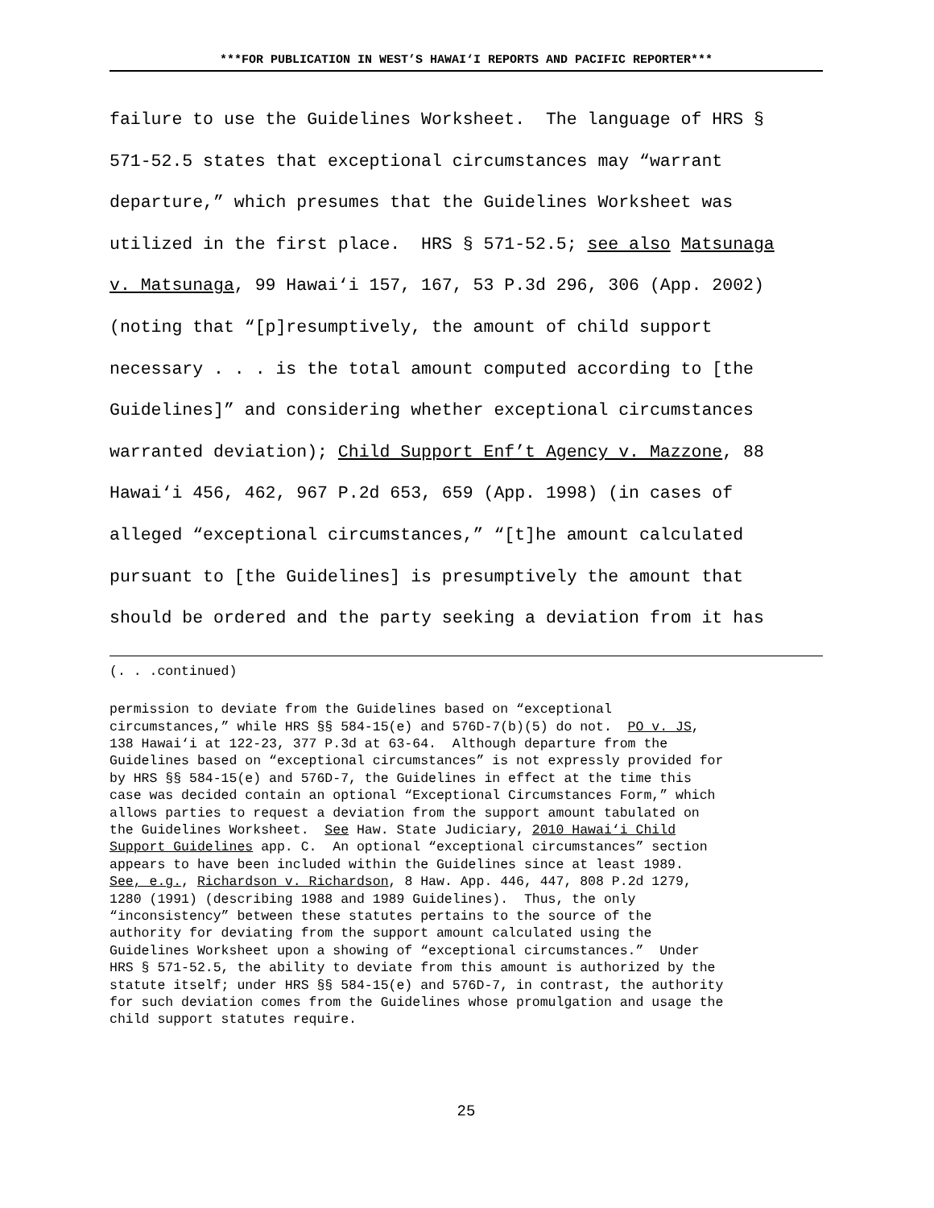***FOR PUBLICATION IN WEST’S HAWAI‘I REPORTS AND PACIFIC REPORTER***
failure to use the Guidelines Worksheet. The language of HRS §
571-52.5 states that exceptional circumstances may “warrant
departure,” which presumes that the Guidelines Worksheet was
utilized in the first place. HRS § 571-52.5; see also Matsunaga
v. Matsunaga, 99 Hawai‘i 157, 167, 53 P.3d 296, 306 (App. 2002)
(noting that “[p]resumptively, the amount of child support
necessary . . . is the total amount computed according to [the
Guidelines]” and considering whether exceptional circumstances
warranted deviation); Child Support Enf’t Agency v. Mazzone, 88
Hawai‘i 456, 462, 967 P.2d 653, 659 (App. 1998) (in cases of
alleged “exceptional circumstances,” “[t]he amount calculated
pursuant to [the Guidelines] is presumptively the amount that
should be ordered and the party seeking a deviation from it has
(. . .continued)
permission to deviate from the Guidelines based on “exceptional
circumstances,” while HRS §§ 584-15(e) and 576D-7(b)(5) do not. PO v. JS,
138 Hawai‘i at 122-23, 377 P.3d at 63-64. Although departure from the
Guidelines based on “exceptional circumstances” is not expressly provided for
by HRS §§ 584-15(e) and 576D-7, the Guidelines in effect at the time this
case was decided contain an optional “Exceptional Circumstances Form,” which
allows parties to request a deviation from the support amount tabulated on
the Guidelines Worksheet. See Haw. State Judiciary, 2010 Hawai‘i Child
Support Guidelines app. C. An optional “exceptional circumstances” section
appears to have been included within the Guidelines since at least 1989.
See, e.g., Richardson v. Richardson, 8 Haw. App. 446, 447, 808 P.2d 1279,
1280 (1991) (describing 1988 and 1989 Guidelines). Thus, the only
“inconsistency” between these statutes pertains to the source of the
authority for deviating from the support amount calculated using the
Guidelines Worksheet upon a showing of “exceptional circumstances.” Under
HRS § 571-52.5, the ability to deviate from this amount is authorized by the
statute itself; under HRS §§ 584-15(e) and 576D-7, in contrast, the authority
for such deviation comes from the Guidelines whose promulgation and usage the
child support statutes require.
25